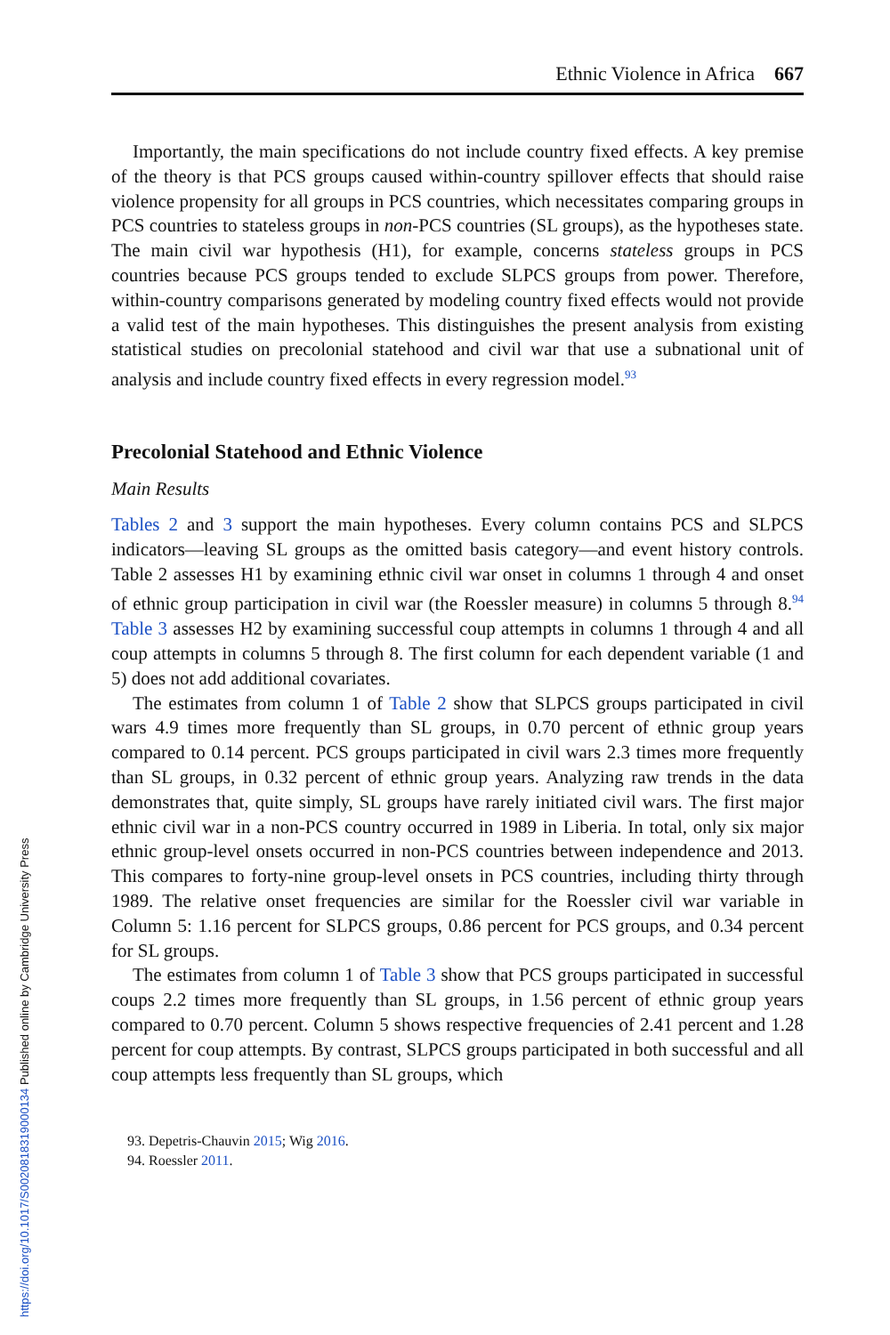Ethnic Violence in Africa 667
Importantly, the main specifications do not include country fixed effects. A key premise of the theory is that PCS groups caused within-country spillover effects that should raise violence propensity for all groups in PCS countries, which necessitates comparing groups in PCS countries to stateless groups in non-PCS countries (SL groups), as the hypotheses state. The main civil war hypothesis (H1), for example, concerns stateless groups in PCS countries because PCS groups tended to exclude SLPCS groups from power. Therefore, within-country comparisons generated by modeling country fixed effects would not provide a valid test of the main hypotheses. This distinguishes the present analysis from existing statistical studies on precolonial statehood and civil war that use a subnational unit of analysis and include country fixed effects in every regression model.<sup>93</sup>
Precolonial Statehood and Ethnic Violence
Main Results
Tables 2 and 3 support the main hypotheses. Every column contains PCS and SLPCS indicators—leaving SL groups as the omitted basis category—and event history controls. Table 2 assesses H1 by examining ethnic civil war onset in columns 1 through 4 and onset of ethnic group participation in civil war (the Roessler measure) in columns 5 through 8.<sup>94</sup> Table 3 assesses H2 by examining successful coup attempts in columns 1 through 4 and all coup attempts in columns 5 through 8. The first column for each dependent variable (1 and 5) does not add additional covariates.
The estimates from column 1 of Table 2 show that SLPCS groups participated in civil wars 4.9 times more frequently than SL groups, in 0.70 percent of ethnic group years compared to 0.14 percent. PCS groups participated in civil wars 2.3 times more frequently than SL groups, in 0.32 percent of ethnic group years. Analyzing raw trends in the data demonstrates that, quite simply, SL groups have rarely initiated civil wars. The first major ethnic civil war in a non-PCS country occurred in 1989 in Liberia. In total, only six major ethnic group-level onsets occurred in non-PCS countries between independence and 2013. This compares to forty-nine group-level onsets in PCS countries, including thirty through 1989. The relative onset frequencies are similar for the Roessler civil war variable in Column 5: 1.16 percent for SLPCS groups, 0.86 percent for PCS groups, and 0.34 percent for SL groups.
The estimates from column 1 of Table 3 show that PCS groups participated in successful coups 2.2 times more frequently than SL groups, in 1.56 percent of ethnic group years compared to 0.70 percent. Column 5 shows respective frequencies of 2.41 percent and 1.28 percent for coup attempts. By contrast, SLPCS groups participated in both successful and all coup attempts less frequently than SL groups, which
93. Depetris-Chauvin 2015; Wig 2016.
94. Roessler 2011.
https://doi.org/10.1017/S0020818319000134 Published online by Cambridge University Press